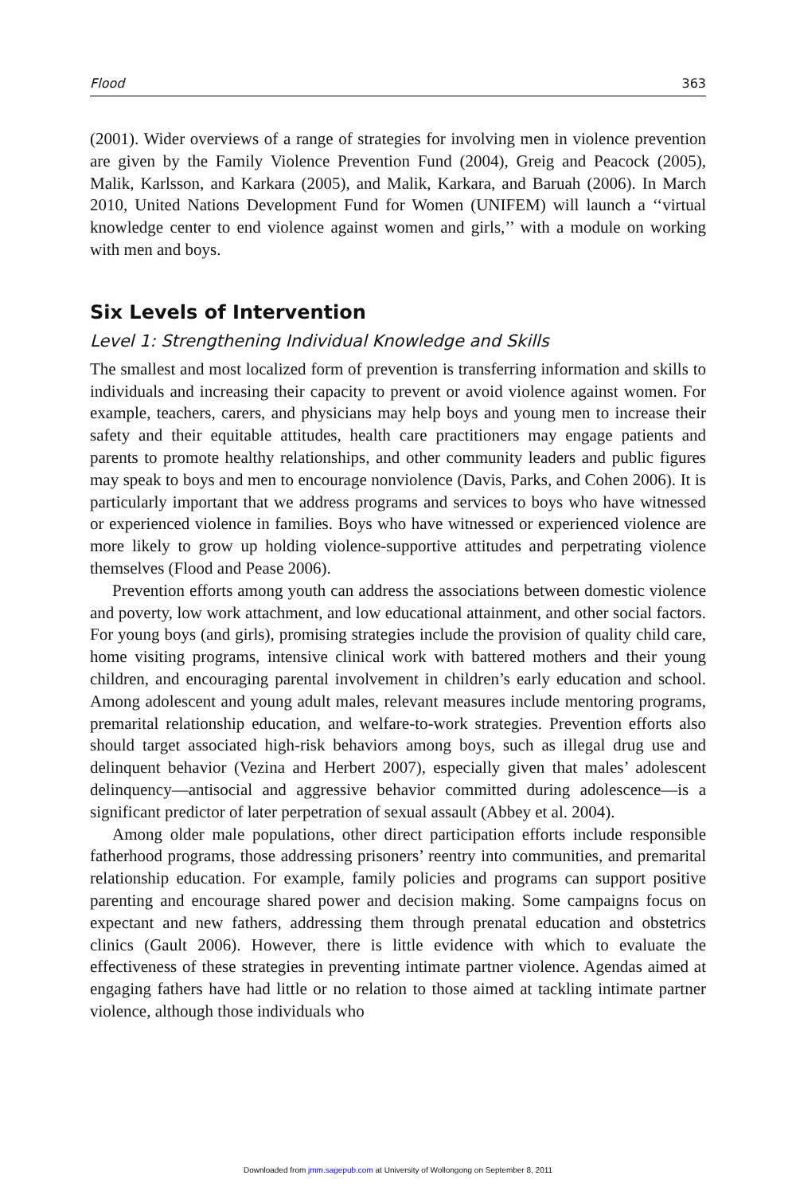Flood 363
(2001). Wider overviews of a range of strategies for involving men in violence prevention are given by the Family Violence Prevention Fund (2004), Greig and Peacock (2005), Malik, Karlsson, and Karkara (2005), and Malik, Karkara, and Baruah (2006). In March 2010, United Nations Development Fund for Women (UNIFEM) will launch a ‘‘virtual knowledge center to end violence against women and girls,’’ with a module on working with men and boys.
Six Levels of Intervention
Level 1: Strengthening Individual Knowledge and Skills
The smallest and most localized form of prevention is transferring information and skills to individuals and increasing their capacity to prevent or avoid violence against women. For example, teachers, carers, and physicians may help boys and young men to increase their safety and their equitable attitudes, health care practitioners may engage patients and parents to promote healthy relationships, and other community leaders and public figures may speak to boys and men to encourage nonviolence (Davis, Parks, and Cohen 2006). It is particularly important that we address programs and services to boys who have witnessed or experienced violence in families. Boys who have witnessed or experienced violence are more likely to grow up holding violence-supportive attitudes and perpetrating violence themselves (Flood and Pease 2006).
Prevention efforts among youth can address the associations between domestic violence and poverty, low work attachment, and low educational attainment, and other social factors. For young boys (and girls), promising strategies include the provision of quality child care, home visiting programs, intensive clinical work with battered mothers and their young children, and encouraging parental involvement in children’s early education and school. Among adolescent and young adult males, relevant measures include mentoring programs, premarital relationship education, and welfare-to-work strategies. Prevention efforts also should target associated high-risk behaviors among boys, such as illegal drug use and delinquent behavior (Vezina and Herbert 2007), especially given that males’ adolescent delinquency—antisocial and aggressive behavior committed during adolescence—is a significant predictor of later perpetration of sexual assault (Abbey et al. 2004).
Among older male populations, other direct participation efforts include responsible fatherhood programs, those addressing prisoners’ reentry into communities, and premarital relationship education. For example, family policies and programs can support positive parenting and encourage shared power and decision making. Some campaigns focus on expectant and new fathers, addressing them through prenatal education and obstetrics clinics (Gault 2006). However, there is little evidence with which to evaluate the effectiveness of these strategies in preventing intimate partner violence. Agendas aimed at engaging fathers have had little or no relation to those aimed at tackling intimate partner violence, although those individuals who
Downloaded from jmm.sagepub.com at University of Wollongong on September 8, 2011